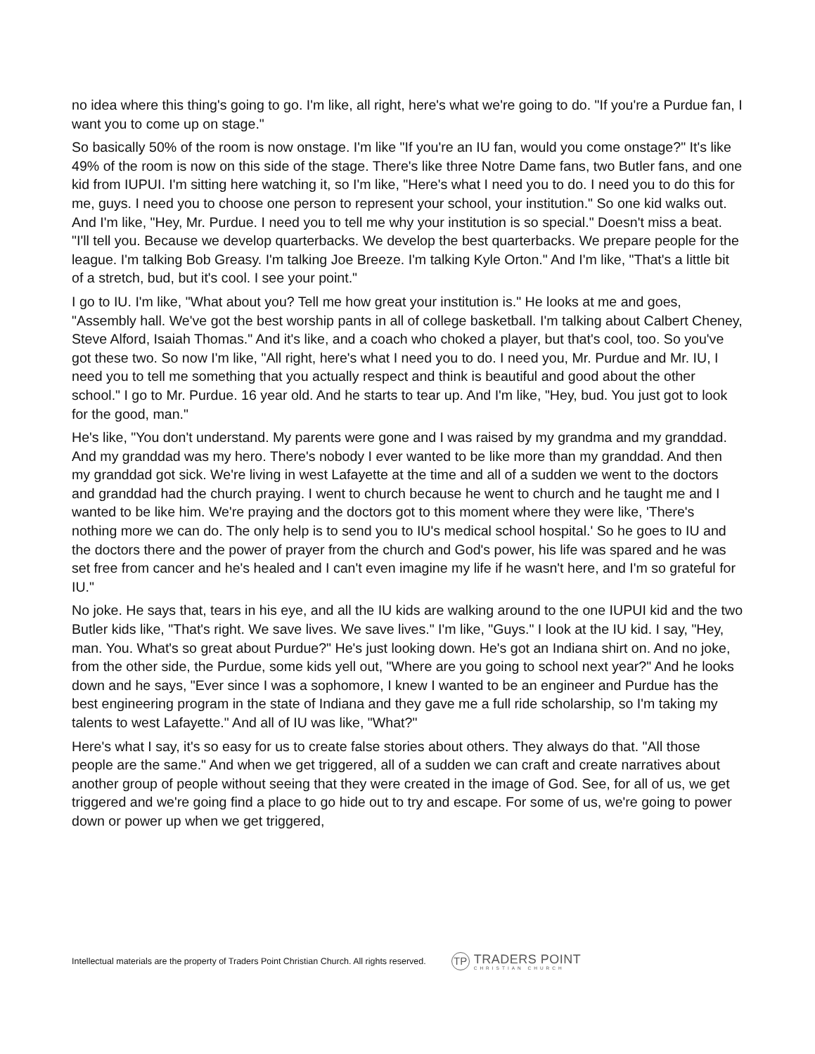no idea where this thing's going to go. I'm like, all right, here's what we're going to do. "If you're a Purdue fan, I want you to come up on stage."
So basically 50% of the room is now onstage. I'm like "If you're an IU fan, would you come onstage?" It's like 49% of the room is now on this side of the stage. There's like three Notre Dame fans, two Butler fans, and one kid from IUPUI. I'm sitting here watching it, so I'm like, "Here's what I need you to do. I need you to do this for me, guys. I need you to choose one person to represent your school, your institution." So one kid walks out. And I'm like, "Hey, Mr. Purdue. I need you to tell me why your institution is so special." Doesn't miss a beat. "I'll tell you. Because we develop quarterbacks. We develop the best quarterbacks. We prepare people for the league. I'm talking Bob Greasy. I'm talking Joe Breeze. I'm talking Kyle Orton." And I'm like, "That's a little bit of a stretch, bud, but it's cool. I see your point."
I go to IU. I'm like, "What about you? Tell me how great your institution is." He looks at me and goes, "Assembly hall. We've got the best worship pants in all of college basketball. I'm talking about Calbert Cheney, Steve Alford, Isaiah Thomas." And it's like, and a coach who choked a player, but that's cool, too. So you've got these two. So now I'm like, "All right, here's what I need you to do. I need you, Mr. Purdue and Mr. IU, I need you to tell me something that you actually respect and think is beautiful and good about the other school." I go to Mr. Purdue. 16 year old. And he starts to tear up. And I'm like, "Hey, bud. You just got to look for the good, man."
He's like, "You don't understand. My parents were gone and I was raised by my grandma and my granddad. And my granddad was my hero. There's nobody I ever wanted to be like more than my granddad. And then my granddad got sick. We're living in west Lafayette at the time and all of a sudden we went to the doctors and granddad had the church praying. I went to church because he went to church and he taught me and I wanted to be like him. We're praying and the doctors got to this moment where they were like, 'There's nothing more we can do. The only help is to send you to IU's medical school hospital.' So he goes to IU and the doctors there and the power of prayer from the church and God's power, his life was spared and he was set free from cancer and he's healed and I can't even imagine my life if he wasn't here, and I'm so grateful for IU."
No joke. He says that, tears in his eye, and all the IU kids are walking around to the one IUPUI kid and the two Butler kids like, "That's right. We save lives. We save lives." I'm like, "Guys." I look at the IU kid. I say, "Hey, man. You. What's so great about Purdue?" He's just looking down. He's got an Indiana shirt on. And no joke, from the other side, the Purdue, some kids yell out, "Where are you going to school next year?" And he looks down and he says, "Ever since I was a sophomore, I knew I wanted to be an engineer and Purdue has the best engineering program in the state of Indiana and they gave me a full ride scholarship, so I'm taking my talents to west Lafayette." And all of IU was like, "What?"
Here's what I say, it's so easy for us to create false stories about others. They always do that. "All those people are the same." And when we get triggered, all of a sudden we can craft and create narratives about another group of people without seeing that they were created in the image of God. See, for all of us, we get triggered and we're going find a place to go hide out to try and escape. For some of us, we're going to power down or power up when we get triggered,
Intellectual materials are the property of Traders Point Christian Church. All rights reserved.
TP
TRADERS POINT
CHRISTIAN CHURCH